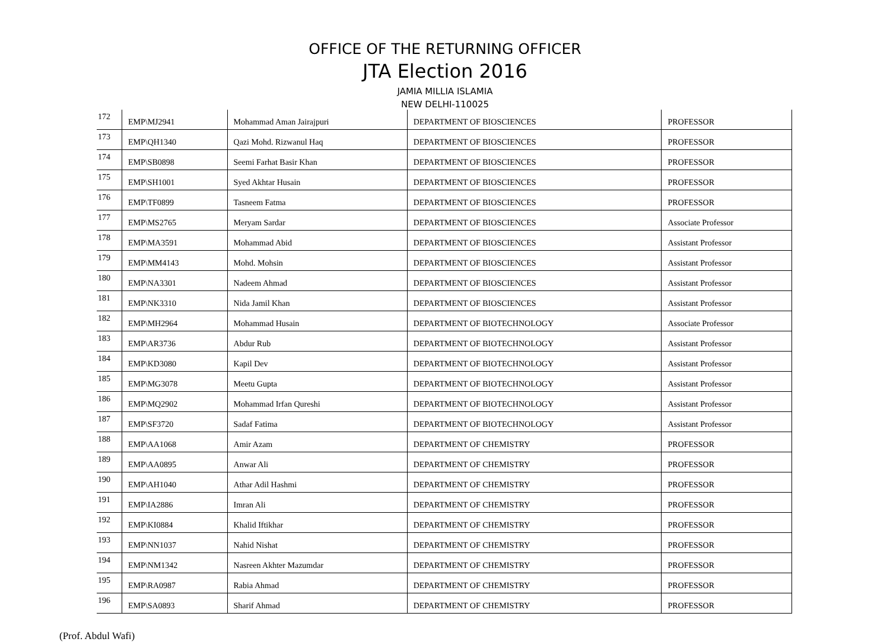OFFICE OF THE RETURNING OFFICER
JTA Election 2016
JAMIA MILLIA ISLAMIA
NEW DELHI-110025
| 172 | EMP\MJ2941 | Mohammad Aman Jairajpuri | DEPARTMENT OF BIOSCIENCES | PROFESSOR |
| 173 | EMP\QH1340 | Qazi Mohd. Rizwanul Haq | DEPARTMENT OF BIOSCIENCES | PROFESSOR |
| 174 | EMP\SB0898 | Seemi Farhat Basir Khan | DEPARTMENT OF BIOSCIENCES | PROFESSOR |
| 175 | EMP\SH1001 | Syed Akhtar Husain | DEPARTMENT OF BIOSCIENCES | PROFESSOR |
| 176 | EMP\TF0899 | Tasneem Fatma | DEPARTMENT OF BIOSCIENCES | PROFESSOR |
| 177 | EMP\MS2765 | Meryam Sardar | DEPARTMENT OF BIOSCIENCES | Associate Professor |
| 178 | EMP\MA3591 | Mohammad Abid | DEPARTMENT OF BIOSCIENCES | Assistant Professor |
| 179 | EMP\MM4143 | Mohd. Mohsin | DEPARTMENT OF BIOSCIENCES | Assistant Professor |
| 180 | EMP\NA3301 | Nadeem Ahmad | DEPARTMENT OF BIOSCIENCES | Assistant Professor |
| 181 | EMP\NK3310 | Nida Jamil Khan | DEPARTMENT OF BIOSCIENCES | Assistant Professor |
| 182 | EMP\MH2964 | Mohammad Husain | DEPARTMENT OF BIOTECHNOLOGY | Associate Professor |
| 183 | EMP\AR3736 | Abdur Rub | DEPARTMENT OF BIOTECHNOLOGY | Assistant Professor |
| 184 | EMP\KD3080 | Kapil Dev | DEPARTMENT OF BIOTECHNOLOGY | Assistant Professor |
| 185 | EMP\MG3078 | Meetu Gupta | DEPARTMENT OF BIOTECHNOLOGY | Assistant Professor |
| 186 | EMP\MQ2902 | Mohammad Irfan Qureshi | DEPARTMENT OF BIOTECHNOLOGY | Assistant Professor |
| 187 | EMP\SF3720 | Sadaf Fatima | DEPARTMENT OF BIOTECHNOLOGY | Assistant Professor |
| 188 | EMP\AA1068 | Amir Azam | DEPARTMENT OF CHEMISTRY | PROFESSOR |
| 189 | EMP\AA0895 | Anwar Ali | DEPARTMENT OF CHEMISTRY | PROFESSOR |
| 190 | EMP\AH1040 | Athar Adil Hashmi | DEPARTMENT OF CHEMISTRY | PROFESSOR |
| 191 | EMP\IA2886 | Imran Ali | DEPARTMENT OF CHEMISTRY | PROFESSOR |
| 192 | EMP\KI0884 | Khalid Iftikhar | DEPARTMENT OF CHEMISTRY | PROFESSOR |
| 193 | EMP\NN1037 | Nahid Nishat | DEPARTMENT OF CHEMISTRY | PROFESSOR |
| 194 | EMP\NM1342 | Nasreen Akhter Mazumdar | DEPARTMENT OF CHEMISTRY | PROFESSOR |
| 195 | EMP\RA0987 | Rabia Ahmad | DEPARTMENT OF CHEMISTRY | PROFESSOR |
| 196 | EMP\SA0893 | Sharif Ahmad | DEPARTMENT OF CHEMISTRY | PROFESSOR |
(Prof. Abdul Wafi)